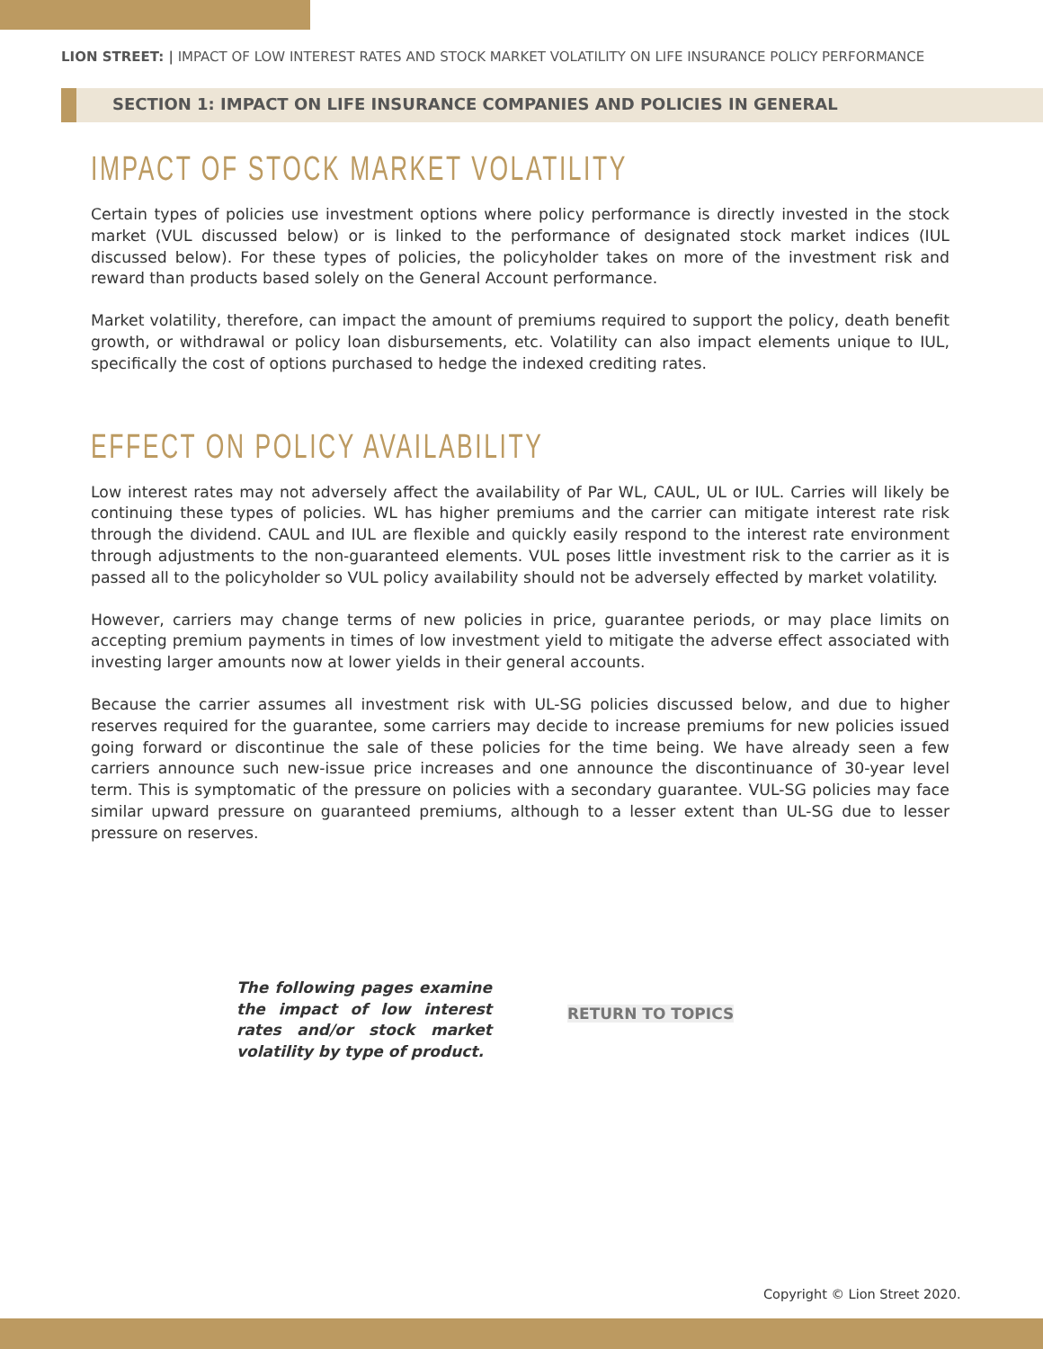LION STREET: | IMPACT OF LOW INTEREST RATES AND STOCK MARKET VOLATILITY ON LIFE INSURANCE POLICY PERFORMANCE
SECTION 1: IMPACT ON LIFE INSURANCE COMPANIES AND POLICIES IN GENERAL
IMPACT OF STOCK MARKET VOLATILITY
Certain types of policies use investment options where policy performance is directly invested in the stock market (VUL discussed below) or is linked to the performance of designated stock market indices (IUL discussed below). For these types of policies, the policyholder takes on more of the investment risk and reward than products based solely on the General Account performance.
Market volatility, therefore, can impact the amount of premiums required to support the policy, death benefit growth, or withdrawal or policy loan disbursements, etc. Volatility can also impact elements unique to IUL, specifically the cost of options purchased to hedge the indexed crediting rates.
EFFECT ON POLICY AVAILABILITY
Low interest rates may not adversely affect the availability of Par WL, CAUL, UL or IUL. Carries will likely be continuing these types of policies. WL has higher premiums and the carrier can mitigate interest rate risk through the dividend. CAUL and IUL are flexible and quickly easily respond to the interest rate environment through adjustments to the non-guaranteed elements. VUL poses little investment risk to the carrier as it is passed all to the policyholder so VUL policy availability should not be adversely effected by market volatility.
However, carriers may change terms of new policies in price, guarantee periods, or may place limits on accepting premium payments in times of low investment yield to mitigate the adverse effect associated with investing larger amounts now at lower yields in their general accounts.
Because the carrier assumes all investment risk with UL-SG policies discussed below, and due to higher reserves required for the guarantee, some carriers may decide to increase premiums for new policies issued going forward or discontinue the sale of these policies for the time being. We have already seen a few carriers announce such new-issue price increases and one announce the discontinuance of 30-year level term. This is symptomatic of the pressure on policies with a secondary guarantee. VUL-SG policies may face similar upward pressure on guaranteed premiums, although to a lesser extent than UL-SG due to lesser pressure on reserves.
The following pages examine the impact of low interest rates and/or stock market volatility by type of product.
RETURN TO TOPICS
Copyright © Lion Street 2020.